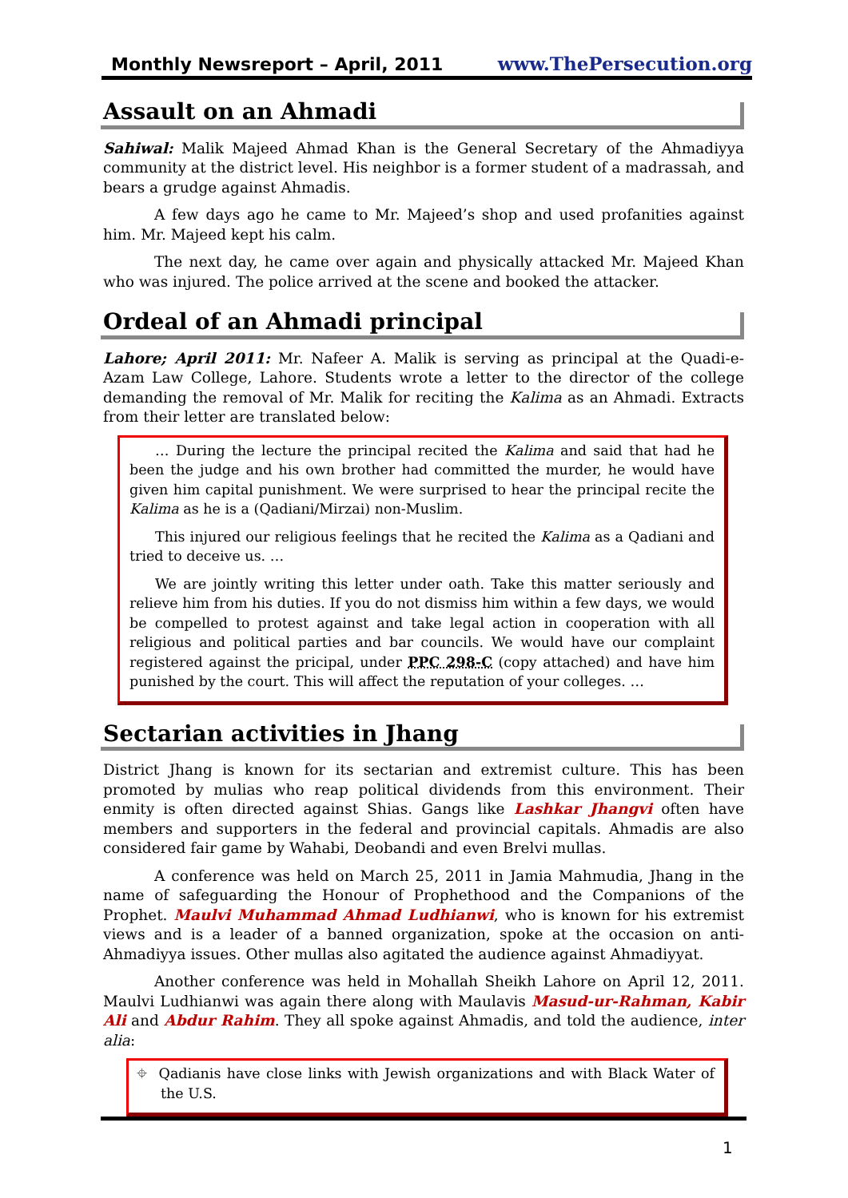Monthly Newsreport – April, 2011 www.ThePersecution.org
Assault on an Ahmadi
Sahiwal: Malik Majeed Ahmad Khan is the General Secretary of the Ahmadiyya community at the district level. His neighbor is a former student of a madrassah, and bears a grudge against Ahmadis.
A few days ago he came to Mr. Majeed’s shop and used profanities against him. Mr. Majeed kept his calm.
The next day, he came over again and physically attacked Mr. Majeed Khan who was injured. The police arrived at the scene and booked the attacker.
Ordeal of an Ahmadi principal
Lahore; April 2011: Mr. Nafeer A. Malik is serving as principal at the Quadi-e-Azam Law College, Lahore. Students wrote a letter to the director of the college demanding the removal of Mr. Malik for reciting the Kalima as an Ahmadi. Extracts from their letter are translated below:
… During the lecture the principal recited the Kalima and said that had he been the judge and his own brother had committed the murder, he would have given him capital punishment. We were surprised to hear the principal recite the Kalima as he is a (Qadiani/Mirzai) non-Muslim.
This injured our religious feelings that he recited the Kalima as a Qadiani and tried to deceive us. …
We are jointly writing this letter under oath. Take this matter seriously and relieve him from his duties. If you do not dismiss him within a few days, we would be compelled to protest against and take legal action in cooperation with all religious and political parties and bar councils. We would have our complaint registered against the pricipal, under PPC 298-C (copy attached) and have him punished by the court. This will affect the reputation of your colleges. …
Sectarian activities in Jhang
District Jhang is known for its sectarian and extremist culture. This has been promoted by mulias who reap political dividends from this environment. Their enmity is often directed against Shias. Gangs like Lashkar Jhangvi often have members and supporters in the federal and provincial capitals. Ahmadis are also considered fair game by Wahabi, Deobandi and even Brelvi mullas.
A conference was held on March 25, 2011 in Jamia Mahmudia, Jhang in the name of safeguarding the Honour of Prophethood and the Companions of the Prophet. Maulvi Muhammad Ahmad Ludhianwi, who is known for his extremist views and is a leader of a banned organization, spoke at the occasion on anti-Ahmadiyya issues. Other mullas also agitated the audience against Ahmadiyyat.
Another conference was held in Mohallah Sheikh Lahore on April 12, 2011. Maulvi Ludhianwi was again there along with Maulavis Masud-ur-Rahman, Kabir Ali and Abdur Rahim. They all spoke against Ahmadis, and told the audience, inter alia:
⌖ Qadianis have close links with Jewish organizations and with Black Water of the U.S.
1